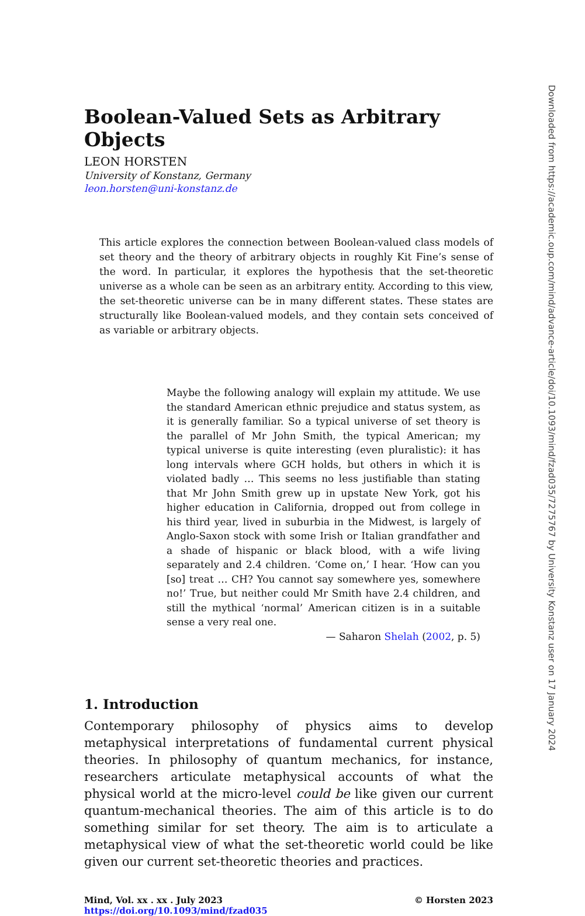Boolean-Valued Sets as Arbitrary Objects
LEON HORSTEN
University of Konstanz, Germany
leon.horsten@uni-konstanz.de
This article explores the connection between Boolean-valued class models of set theory and the theory of arbitrary objects in roughly Kit Fine’s sense of the word. In particular, it explores the hypothesis that the set-theoretic universe as a whole can be seen as an arbitrary entity. According to this view, the set-theoretic universe can be in many different states. These states are structurally like Boolean-valued models, and they contain sets conceived of as variable or arbitrary objects.
Maybe the following analogy will explain my attitude. We use the standard American ethnic prejudice and status system, as it is generally familiar. So a typical universe of set theory is the parallel of Mr John Smith, the typical American; my typical universe is quite interesting (even pluralistic): it has long intervals where GCH holds, but others in which it is violated badly … This seems no less justifiable than stating that Mr John Smith grew up in upstate New York, got his higher education in California, dropped out from college in his third year, lived in suburbia in the Midwest, is largely of Anglo-Saxon stock with some Irish or Italian grandfather and a shade of hispanic or black blood, with a wife living separately and 2.4 children. ‘Come on,’ I hear. ‘How can you [so] treat … CH? You cannot say somewhere yes, somewhere no!’ True, but neither could Mr Smith have 2.4 children, and still the mythical ‘normal’ American citizen is in a suitable sense a very real one.
— Saharon Shelah (2002, p. 5)
1. Introduction
Contemporary philosophy of physics aims to develop metaphysical interpretations of fundamental current physical theories. In philosophy of quantum mechanics, for instance, researchers articulate metaphysical accounts of what the physical world at the micro-level could be like given our current quantum-mechanical theories. The aim of this article is to do something similar for set theory. The aim is to articulate a metaphysical view of what the set-theoretic world could be like given our current set-theoretic theories and practices.
Mind, Vol. xx . xx . July 2023
https://doi.org/10.1093/mind/fzad035
© Horsten 2023
Downloaded from https://academic.oup.com/mind/advance-article/doi/10.1093/mind/fzad035/7275767 by University Konstanz user on 17 January 2024